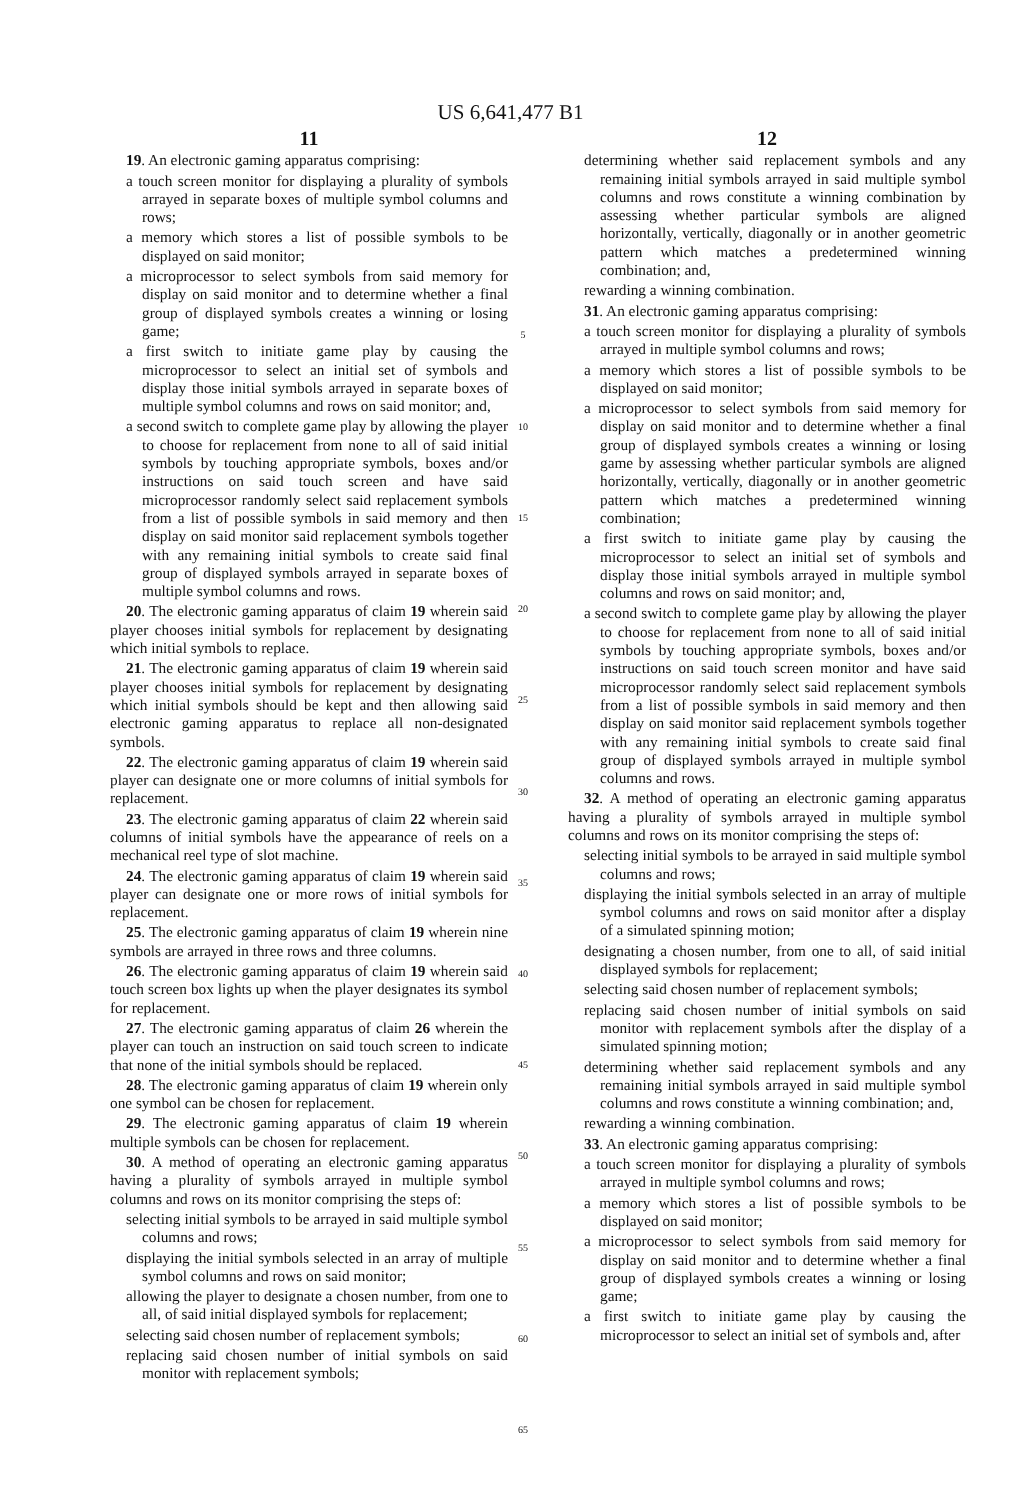US 6,641,477 B1
11
19. An electronic gaming apparatus comprising:
a touch screen monitor for displaying a plurality of symbols arrayed in separate boxes of multiple symbol columns and rows;
a memory which stores a list of possible symbols to be displayed on said monitor;
a microprocessor to select symbols from said memory for display on said monitor and to determine whether a final group of displayed symbols creates a winning or losing game;
a first switch to initiate game play by causing the microprocessor to select an initial set of symbols and display those initial symbols arrayed in separate boxes of multiple symbol columns and rows on said monitor; and,
a second switch to complete game play by allowing the player to choose for replacement from none to all of said initial symbols by touching appropriate symbols, boxes and/or instructions on said touch screen and have said microprocessor randomly select said replacement symbols from a list of possible symbols in said memory and then display on said monitor said replacement symbols together with any remaining initial symbols to create said final group of displayed symbols arrayed in separate boxes of multiple symbol columns and rows.
20. The electronic gaming apparatus of claim 19 wherein said player chooses initial symbols for replacement by designating which initial symbols to replace.
21. The electronic gaming apparatus of claim 19 wherein said player chooses initial symbols for replacement by designating which initial symbols should be kept and then allowing said electronic gaming apparatus to replace all non-designated symbols.
22. The electronic gaming apparatus of claim 19 wherein said player can designate one or more columns of initial symbols for replacement.
23. The electronic gaming apparatus of claim 22 wherein said columns of initial symbols have the appearance of reels on a mechanical reel type of slot machine.
24. The electronic gaming apparatus of claim 19 wherein said player can designate one or more rows of initial symbols for replacement.
25. The electronic gaming apparatus of claim 19 wherein nine symbols are arrayed in three rows and three columns.
26. The electronic gaming apparatus of claim 19 wherein said touch screen box lights up when the player designates its symbol for replacement.
27. The electronic gaming apparatus of claim 26 wherein the player can touch an instruction on said touch screen to indicate that none of the initial symbols should be replaced.
28. The electronic gaming apparatus of claim 19 wherein only one symbol can be chosen for replacement.
29. The electronic gaming apparatus of claim 19 wherein multiple symbols can be chosen for replacement.
30. A method of operating an electronic gaming apparatus having a plurality of symbols arrayed in multiple symbol columns and rows on its monitor comprising the steps of:
selecting initial symbols to be arrayed in said multiple symbol columns and rows;
displaying the initial symbols selected in an array of multiple symbol columns and rows on said monitor;
allowing the player to designate a chosen number, from one to all, of said initial displayed symbols for replacement;
selecting said chosen number of replacement symbols;
replacing said chosen number of initial symbols on said monitor with replacement symbols;
5
10
15
20
25
30
35
40
45
50
55
60
65
12
determining whether said replacement symbols and any remaining initial symbols arrayed in said multiple symbol columns and rows constitute a winning combination by assessing whether particular symbols are aligned horizontally, vertically, diagonally or in another geometric pattern which matches a predetermined winning combination; and,
rewarding a winning combination.
31. An electronic gaming apparatus comprising:
a touch screen monitor for displaying a plurality of symbols arrayed in multiple symbol columns and rows;
a memory which stores a list of possible symbols to be displayed on said monitor;
a microprocessor to select symbols from said memory for display on said monitor and to determine whether a final group of displayed symbols creates a winning or losing game by assessing whether particular symbols are aligned horizontally, vertically, diagonally or in another geometric pattern which matches a predetermined winning combination;
a first switch to initiate game play by causing the microprocessor to select an initial set of symbols and display those initial symbols arrayed in multiple symbol columns and rows on said monitor; and,
a second switch to complete game play by allowing the player to choose for replacement from none to all of said initial symbols by touching appropriate symbols, boxes and/or instructions on said touch screen monitor and have said microprocessor randomly select said replacement symbols from a list of possible symbols in said memory and then display on said monitor said replacement symbols together with any remaining initial symbols to create said final group of displayed symbols arrayed in multiple symbol columns and rows.
32. A method of operating an electronic gaming apparatus having a plurality of symbols arrayed in multiple symbol columns and rows on its monitor comprising the steps of:
selecting initial symbols to be arrayed in said multiple symbol columns and rows;
displaying the initial symbols selected in an array of multiple symbol columns and rows on said monitor after a display of a simulated spinning motion;
designating a chosen number, from one to all, of said initial displayed symbols for replacement;
selecting said chosen number of replacement symbols;
replacing said chosen number of initial symbols on said monitor with replacement symbols after the display of a simulated spinning motion;
determining whether said replacement symbols and any remaining initial symbols arrayed in said multiple symbol columns and rows constitute a winning combination; and,
rewarding a winning combination.
33. An electronic gaming apparatus comprising:
a touch screen monitor for displaying a plurality of symbols arrayed in multiple symbol columns and rows;
a memory which stores a list of possible symbols to be displayed on said monitor;
a microprocessor to select symbols from said memory for display on said monitor and to determine whether a final group of displayed symbols creates a winning or losing game;
a first switch to initiate game play by causing the microprocessor to select an initial set of symbols and, after